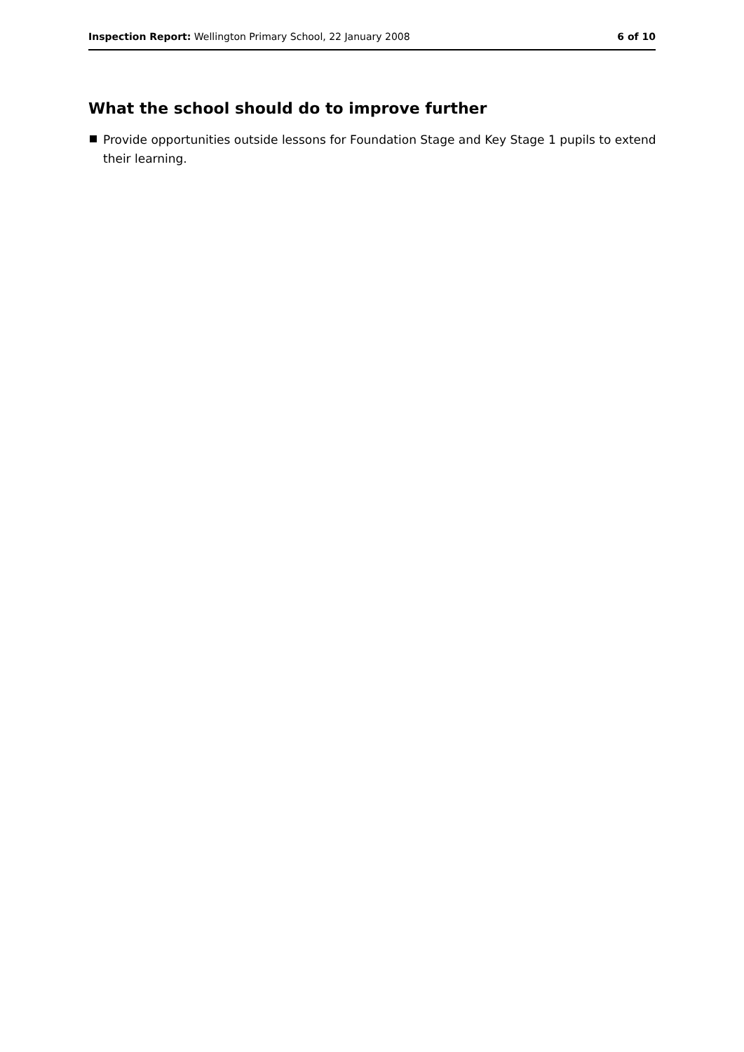Inspection Report: Wellington Primary School, 22 January 2008 6 of 10
What the school should do to improve further
Provide opportunities outside lessons for Foundation Stage and Key Stage 1 pupils to extend their learning.